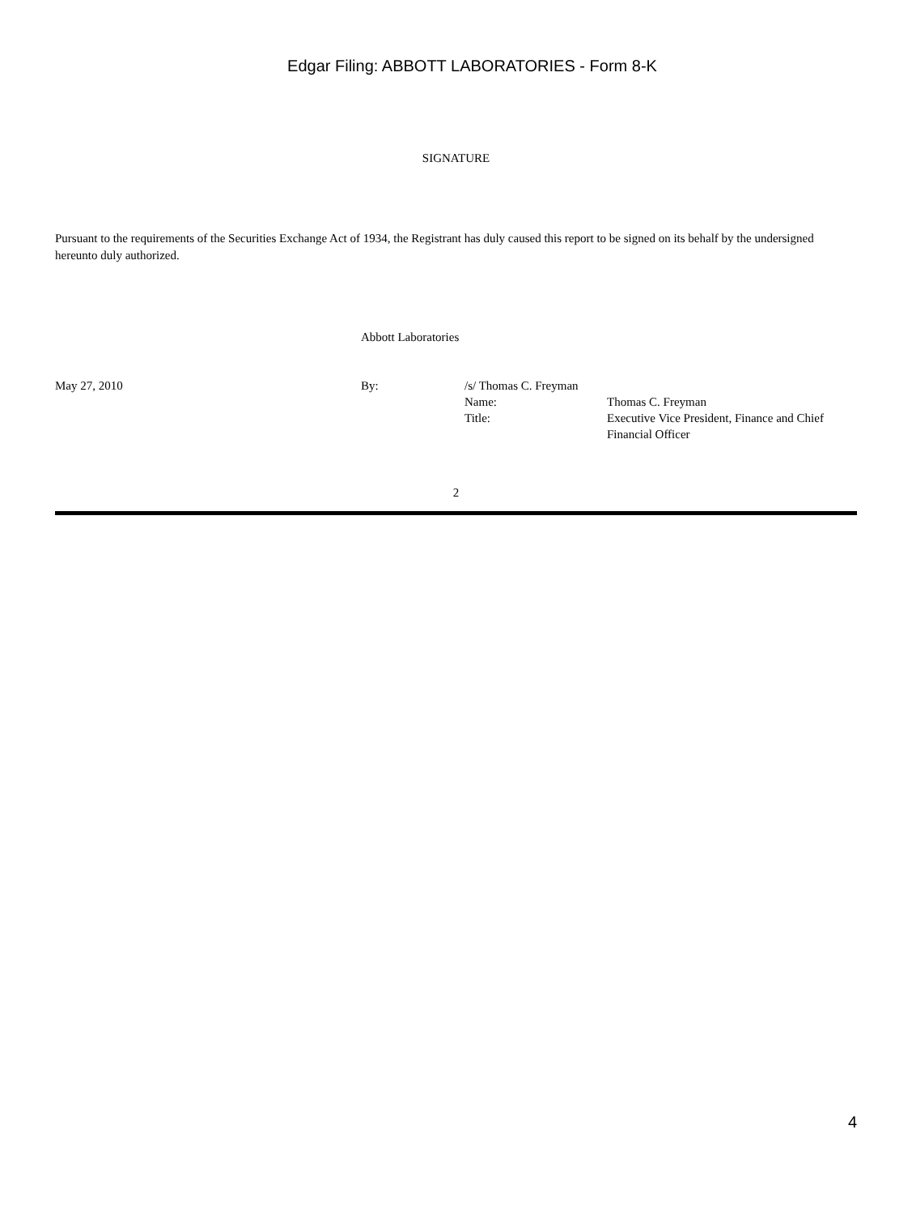Edgar Filing: ABBOTT LABORATORIES - Form 8-K
SIGNATURE
Pursuant to the requirements of the Securities Exchange Act of 1934, the Registrant has duly caused this report to be signed on its behalf by the undersigned hereunto duly authorized.
| | Abbott Laboratories | | |
| May 27, 2010 | By: | /s/ Thomas C. Freyman | |
| | | Name: | Thomas C. Freyman |
| | | Title: | Executive Vice President, Finance and Chief Financial Officer |
2
4